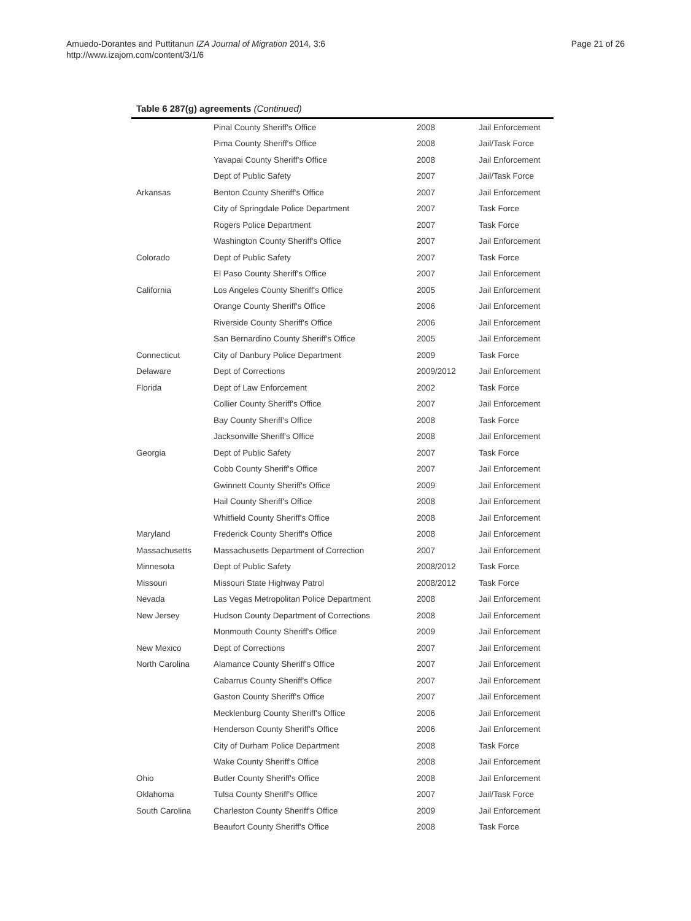Amuedo-Dorantes and Puttitanun IZA Journal of Migration 2014, 3:6
http://www.izajom.com/content/3/1/6
Page 21 of 26
Table 6 287(g) agreements (Continued)
| | Pinal County Sheriff's Office | 2008 | Jail Enforcement |
| | Pima County Sheriff's Office | 2008 | Jail/Task Force |
| | Yavapai County Sheriff's Office | 2008 | Jail Enforcement |
| | Dept of Public Safety | 2007 | Jail/Task Force |
| Arkansas | Benton County Sheriff's Office | 2007 | Jail Enforcement |
| | City of Springdale Police Department | 2007 | Task Force |
| | Rogers Police Department | 2007 | Task Force |
| | Washington County Sheriff's Office | 2007 | Jail Enforcement |
| Colorado | Dept of Public Safety | 2007 | Task Force |
| | El Paso County Sheriff's Office | 2007 | Jail Enforcement |
| California | Los Angeles County Sheriff's Office | 2005 | Jail Enforcement |
| | Orange County Sheriff's Office | 2006 | Jail Enforcement |
| | Riverside County Sheriff's Office | 2006 | Jail Enforcement |
| | San Bernardino County Sheriff's Office | 2005 | Jail Enforcement |
| Connecticut | City of Danbury Police Department | 2009 | Task Force |
| Delaware | Dept of Corrections | 2009/2012 | Jail Enforcement |
| Florida | Dept of Law Enforcement | 2002 | Task Force |
| | Collier County Sheriff's Office | 2007 | Jail Enforcement |
| | Bay County Sheriff's Office | 2008 | Task Force |
| | Jacksonville Sheriff's Office | 2008 | Jail Enforcement |
| Georgia | Dept of Public Safety | 2007 | Task Force |
| | Cobb County Sheriff's Office | 2007 | Jail Enforcement |
| | Gwinnett County Sheriff's Office | 2009 | Jail Enforcement |
| | Hail County Sheriff's Office | 2008 | Jail Enforcement |
| | Whitfield County Sheriff's Office | 2008 | Jail Enforcement |
| Maryland | Frederick County Sheriff's Office | 2008 | Jail Enforcement |
| Massachusetts | Massachusetts Department of Correction | 2007 | Jail Enforcement |
| Minnesota | Dept of Public Safety | 2008/2012 | Task Force |
| Missouri | Missouri State Highway Patrol | 2008/2012 | Task Force |
| Nevada | Las Vegas Metropolitan Police Department | 2008 | Jail Enforcement |
| New Jersey | Hudson County Department of Corrections | 2008 | Jail Enforcement |
| | Monmouth County Sheriff's Office | 2009 | Jail Enforcement |
| New Mexico | Dept of Corrections | 2007 | Jail Enforcement |
| North Carolina | Alamance County Sheriff's Office | 2007 | Jail Enforcement |
| | Cabarrus County Sheriff's Office | 2007 | Jail Enforcement |
| | Gaston County Sheriff's Office | 2007 | Jail Enforcement |
| | Mecklenburg County Sheriff's Office | 2006 | Jail Enforcement |
| | Henderson County Sheriff's Office | 2006 | Jail Enforcement |
| | City of Durham Police Department | 2008 | Task Force |
| | Wake County Sheriff's Office | 2008 | Jail Enforcement |
| Ohio | Butler County Sheriff's Office | 2008 | Jail Enforcement |
| Oklahoma | Tulsa County Sheriff's Office | 2007 | Jail/Task Force |
| South Carolina | Charleston County Sheriff's Office | 2009 | Jail Enforcement |
| | Beaufort County Sheriff's Office | 2008 | Task Force |